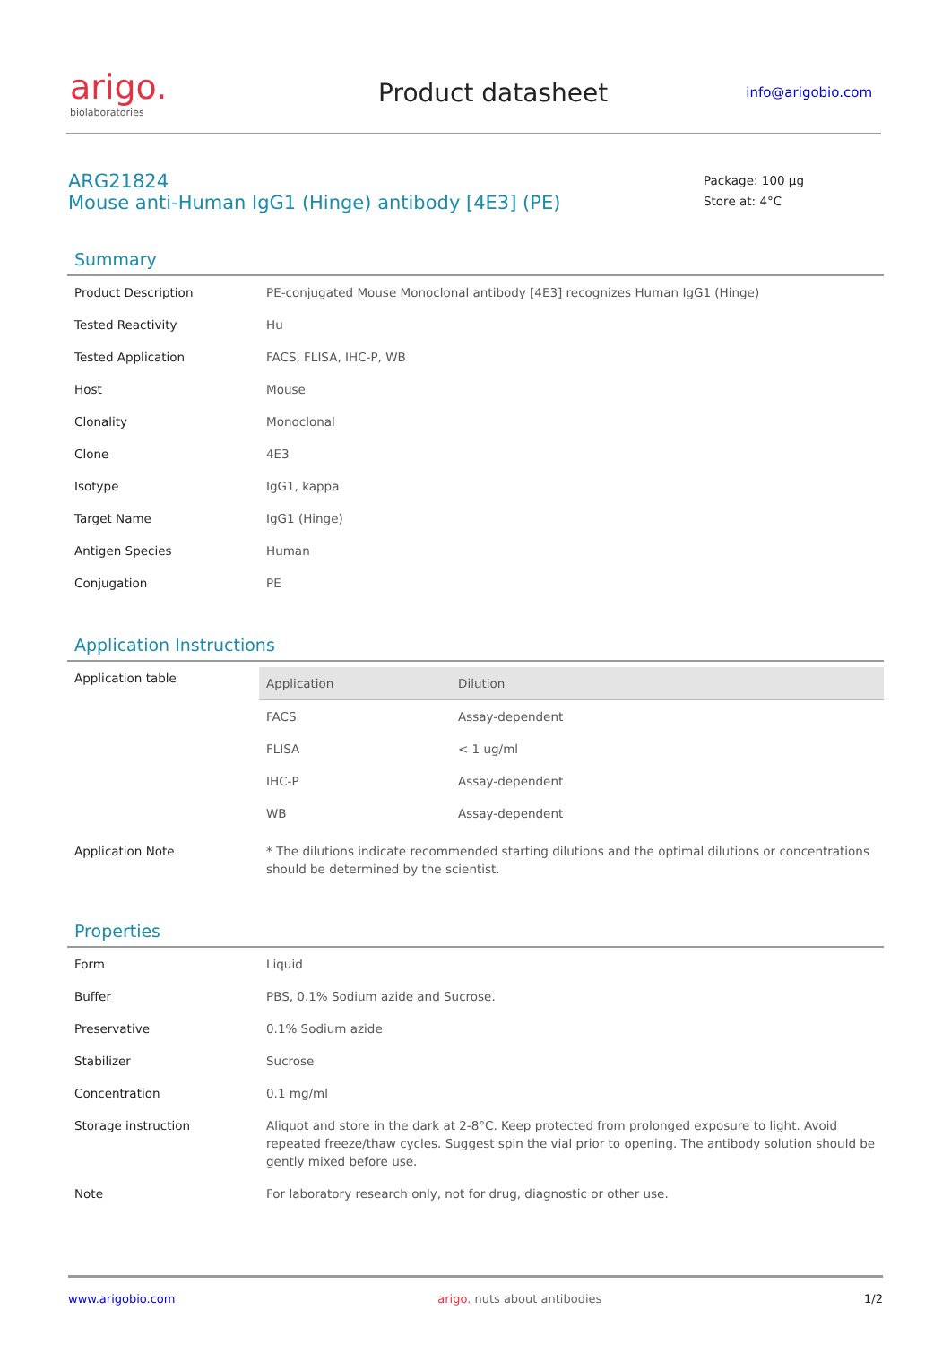arigo.
biolaboratories
Product datasheet
info@arigobio.com
ARG21824
Mouse anti-Human IgG1 (Hinge) antibody [4E3] (PE)
Package: 100 μg
Store at: 4°C
Summary
| Product Description | PE-conjugated Mouse Monoclonal antibody [4E3] recognizes Human IgG1 (Hinge) |
| Tested Reactivity | Hu |
| Tested Application | FACS, FLISA, IHC-P, WB |
| Host | Mouse |
| Clonality | Monoclonal |
| Clone | 4E3 |
| Isotype | IgG1, kappa |
| Target Name | IgG1 (Hinge) |
| Antigen Species | Human |
| Conjugation | PE |
Application Instructions
| Application table | / Application / Dilution / / --- / --- / / FACS / Assay-dependent / / FLISA / < 1 ug/ml / / IHC-P / Assay-dependent / / WB / Assay-dependent / |
| Application Note | * The dilutions indicate recommended starting dilutions and the optimal dilutions or concentrations should be determined by the scientist. |
Properties
| Form | Liquid |
| Buffer | PBS, 0.1% Sodium azide and Sucrose. |
| Preservative | 0.1% Sodium azide |
| Stabilizer | Sucrose |
| Concentration | 0.1 mg/ml |
| Storage instruction | Aliquot and store in the dark at 2-8°C. Keep protected from prolonged exposure to light. Avoid repeated freeze/thaw cycles. Suggest spin the vial prior to opening. The antibody solution should be gently mixed before use. |
| Note | For laboratory research only, not for drug, diagnostic or other use. |
www.arigobio.com arigo. nuts about antibodies 1/2